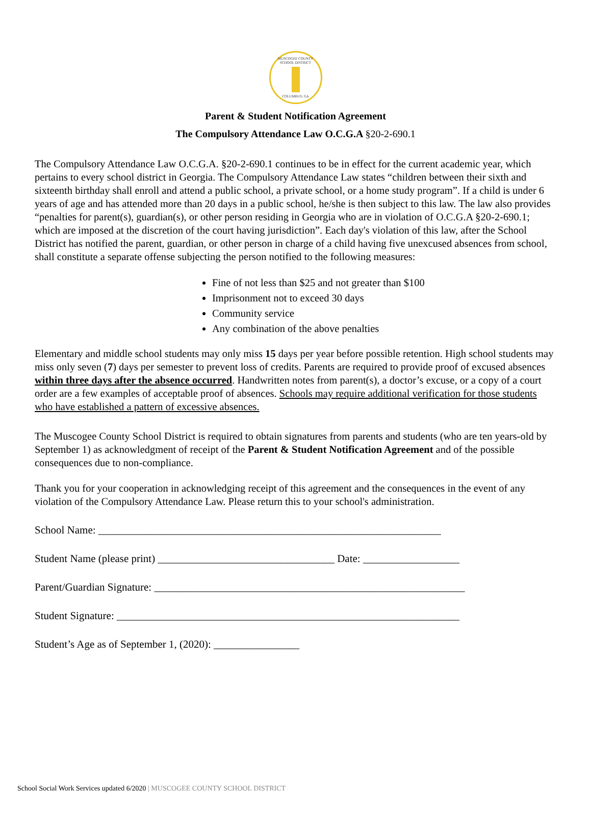MUSCOGEE COUNTY SCHOOL DISTRICT
COLUMBUS, GA
Parent & Student Notification Agreement
The Compulsory Attendance Law O.C.G.A §20-2-690.1
The Compulsory Attendance Law O.C.G.A. §20-2-690.1 continues to be in effect for the current academic year, which pertains to every school district in Georgia. The Compulsory Attendance Law states “children between their sixth and sixteenth birthday shall enroll and attend a public school, a private school, or a home study program”. If a child is under 6 years of age and has attended more than 20 days in a public school, he/she is then subject to this law. The law also provides “penalties for parent(s), guardian(s), or other person residing in Georgia who are in violation of O.C.G.A §20-2-690.1; which are imposed at the discretion of the court having jurisdiction”. Each day's violation of this law, after the School District has notified the parent, guardian, or other person in charge of a child having five unexcused absences from school, shall constitute a separate offense subjecting the person notified to the following measures:
Fine of not less than $25 and not greater than $100
Imprisonment not to exceed 30 days
Community service
Any combination of the above penalties
Elementary and middle school students may only miss 15 days per year before possible retention. High school students may miss only seven (7) days per semester to prevent loss of credits. Parents are required to provide proof of excused absences within three days after the absence occurred. Handwritten notes from parent(s), a doctor’s excuse, or a copy of a court order are a few examples of acceptable proof of absences. Schools may require additional verification for those students who have established a pattern of excessive absences.
The Muscogee County School District is required to obtain signatures from parents and students (who are ten years-old by September 1) as acknowledgment of receipt of the Parent & Student Notification Agreement and of the possible consequences due to non-compliance.
Thank you for your cooperation in acknowledging receipt of this agreement and the consequences in the event of any violation of the Compulsory Attendance Law. Please return this to your school's administration.
School Name: ________________________________________________________________
Student Name (please print) _________________________________ Date: __________________
Parent/Guardian Signature: __________________________________________________________
Student Signature: ________________________________________________________________
Student’s Age as of September 1, (2020): ________________
School Social Work Services updated 6/2020 | MUSCOGEE COUNTY SCHOOL DISTRICT